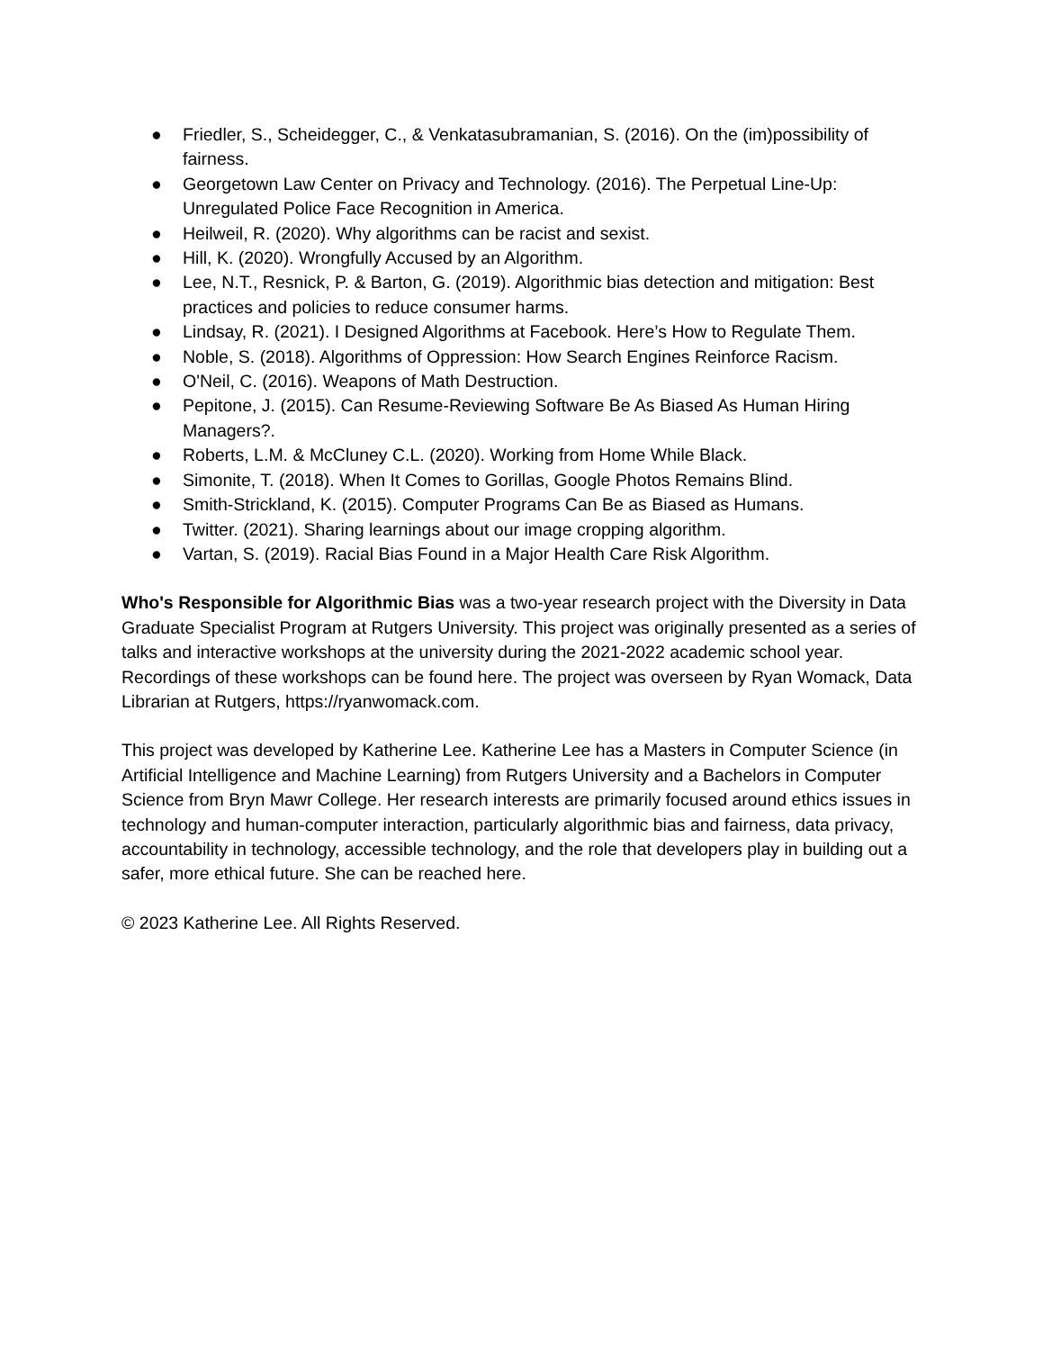● Friedler, S., Scheidegger, C., & Venkatasubramanian, S. (2016). On the (im)possibility of fairness.
● Georgetown Law Center on Privacy and Technology. (2016). The Perpetual Line-Up: Unregulated Police Face Recognition in America.
● Heilweil, R. (2020). Why algorithms can be racist and sexist.
● Hill, K. (2020). Wrongfully Accused by an Algorithm.
● Lee, N.T., Resnick, P. & Barton, G. (2019). Algorithmic bias detection and mitigation: Best practices and policies to reduce consumer harms.
● Lindsay, R. (2021). I Designed Algorithms at Facebook. Here’s How to Regulate Them.
● Noble, S. (2018). Algorithms of Oppression: How Search Engines Reinforce Racism.
● O'Neil, C. (2016). Weapons of Math Destruction.
● Pepitone, J. (2015). Can Resume-Reviewing Software Be As Biased As Human Hiring Managers?.
● Roberts, L.M. & McCluney C.L. (2020). Working from Home While Black.
● Simonite, T. (2018). When It Comes to Gorillas, Google Photos Remains Blind.
● Smith-Strickland, K. (2015). Computer Programs Can Be as Biased as Humans.
● Twitter. (2021). Sharing learnings about our image cropping algorithm.
● Vartan, S. (2019). Racial Bias Found in a Major Health Care Risk Algorithm.
Who's Responsible for Algorithmic Bias was a two-year research project with the Diversity in Data Graduate Specialist Program at Rutgers University. This project was originally presented as a series of talks and interactive workshops at the university during the 2021-2022 academic school year. Recordings of these workshops can be found here. The project was overseen by Ryan Womack, Data Librarian at Rutgers, https://ryanwomack.com.
This project was developed by Katherine Lee. Katherine Lee has a Masters in Computer Science (in Artificial Intelligence and Machine Learning) from Rutgers University and a Bachelors in Computer Science from Bryn Mawr College. Her research interests are primarily focused around ethics issues in technology and human-computer interaction, particularly algorithmic bias and fairness, data privacy, accountability in technology, accessible technology, and the role that developers play in building out a safer, more ethical future. She can be reached here.
© 2023 Katherine Lee. All Rights Reserved.